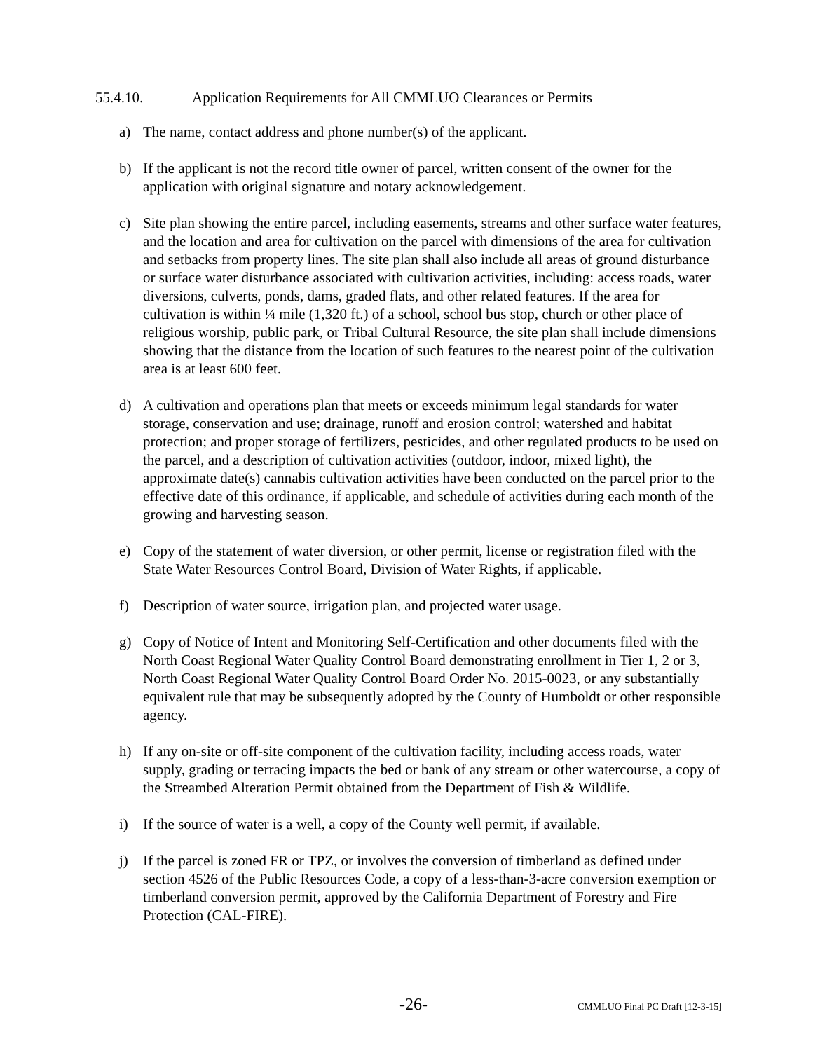55.4.10. Application Requirements for All CMMLUO Clearances or Permits
a) The name, contact address and phone number(s) of the applicant.
b) If the applicant is not the record title owner of parcel, written consent of the owner for the application with original signature and notary acknowledgement.
c) Site plan showing the entire parcel, including easements, streams and other surface water features, and the location and area for cultivation on the parcel with dimensions of the area for cultivation and setbacks from property lines. The site plan shall also include all areas of ground disturbance or surface water disturbance associated with cultivation activities, including: access roads, water diversions, culverts, ponds, dams, graded flats, and other related features. If the area for cultivation is within ¼ mile (1,320 ft.) of a school, school bus stop, church or other place of religious worship, public park, or Tribal Cultural Resource, the site plan shall include dimensions showing that the distance from the location of such features to the nearest point of the cultivation area is at least 600 feet.
d) A cultivation and operations plan that meets or exceeds minimum legal standards for water storage, conservation and use; drainage, runoff and erosion control; watershed and habitat protection; and proper storage of fertilizers, pesticides, and other regulated products to be used on the parcel, and a description of cultivation activities (outdoor, indoor, mixed light), the approximate date(s) cannabis cultivation activities have been conducted on the parcel prior to the effective date of this ordinance, if applicable, and schedule of activities during each month of the growing and harvesting season.
e) Copy of the statement of water diversion, or other permit, license or registration filed with the State Water Resources Control Board, Division of Water Rights, if applicable.
f) Description of water source, irrigation plan, and projected water usage.
g) Copy of Notice of Intent and Monitoring Self-Certification and other documents filed with the North Coast Regional Water Quality Control Board demonstrating enrollment in Tier 1, 2 or 3, North Coast Regional Water Quality Control Board Order No. 2015-0023, or any substantially equivalent rule that may be subsequently adopted by the County of Humboldt or other responsible agency.
h) If any on-site or off-site component of the cultivation facility, including access roads, water supply, grading or terracing impacts the bed or bank of any stream or other watercourse, a copy of the Streambed Alteration Permit obtained from the Department of Fish & Wildlife.
i) If the source of water is a well, a copy of the County well permit, if available.
j) If the parcel is zoned FR or TPZ, or involves the conversion of timberland as defined under section 4526 of the Public Resources Code, a copy of a less-than-3-acre conversion exemption or timberland conversion permit, approved by the California Department of Forestry and Fire Protection (CAL-FIRE).
-26- CMMLUO Final PC Draft [12-3-15]